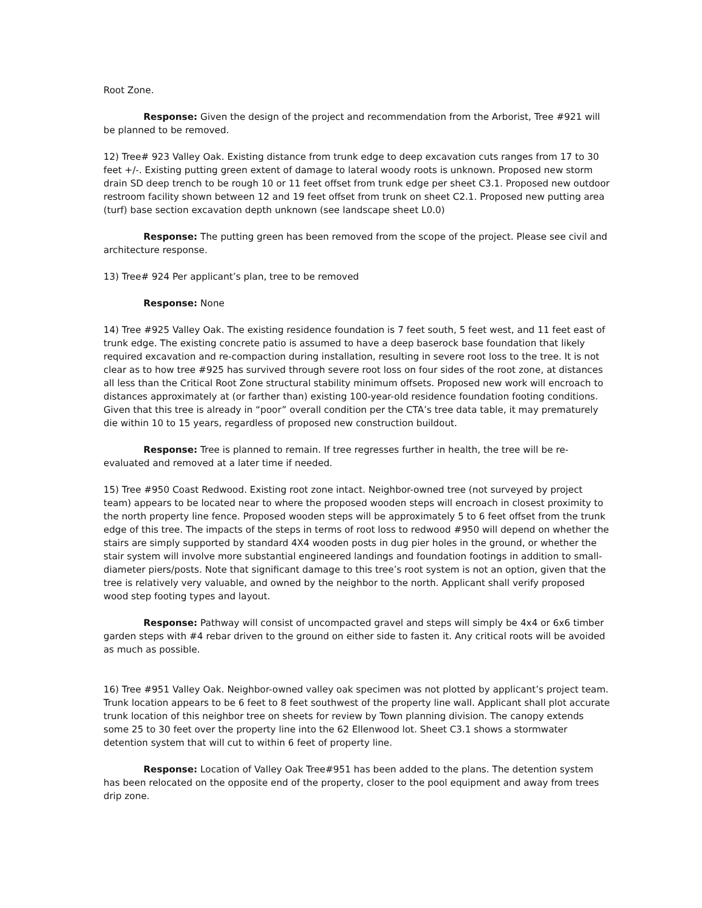Root Zone.
Response: Given the design of the project and recommendation from the Arborist, Tree #921 will be planned to be removed.
12) Tree# 923 Valley Oak. Existing distance from trunk edge to deep excavation cuts ranges from 17 to 30 feet +/-. Existing putting green extent of damage to lateral woody roots is unknown. Proposed new storm drain SD deep trench to be rough 10 or 11 feet offset from trunk edge per sheet C3.1. Proposed new outdoor restroom facility shown between 12 and 19 feet offset from trunk on sheet C2.1. Proposed new putting area (turf) base section excavation depth unknown (see landscape sheet L0.0)
Response: The putting green has been removed from the scope of the project. Please see civil and architecture response.
13) Tree# 924 Per applicant’s plan, tree to be removed
Response: None
14) Tree #925 Valley Oak. The existing residence foundation is 7 feet south, 5 feet west, and 11 feet east of trunk edge. The existing concrete patio is assumed to have a deep baserock base foundation that likely required excavation and re-compaction during installation, resulting in severe root loss to the tree. It is not clear as to how tree #925 has survived through severe root loss on four sides of the root zone, at distances all less than the Critical Root Zone structural stability minimum offsets. Proposed new work will encroach to distances approximately at (or farther than) existing 100-year-old residence foundation footing conditions. Given that this tree is already in “poor” overall condition per the CTA’s tree data table, it may prematurely die within 10 to 15 years, regardless of proposed new construction buildout.
Response: Tree is planned to remain. If tree regresses further in health, the tree will be re-evaluated and removed at a later time if needed.
15) Tree #950 Coast Redwood. Existing root zone intact. Neighbor-owned tree (not surveyed by project team) appears to be located near to where the proposed wooden steps will encroach in closest proximity to the north property line fence. Proposed wooden steps will be approximately 5 to 6 feet offset from the trunk edge of this tree. The impacts of the steps in terms of root loss to redwood #950 will depend on whether the stairs are simply supported by standard 4X4 wooden posts in dug pier holes in the ground, or whether the stair system will involve more substantial engineered landings and foundation footings in addition to small-diameter piers/posts. Note that significant damage to this tree’s root system is not an option, given that the tree is relatively very valuable, and owned by the neighbor to the north. Applicant shall verify proposed wood step footing types and layout.
Response: Pathway will consist of uncompacted gravel and steps will simply be 4x4 or 6x6 timber garden steps with #4 rebar driven to the ground on either side to fasten it. Any critical roots will be avoided as much as possible.
16) Tree #951 Valley Oak. Neighbor-owned valley oak specimen was not plotted by applicant’s project team. Trunk location appears to be 6 feet to 8 feet southwest of the property line wall. Applicant shall plot accurate trunk location of this neighbor tree on sheets for review by Town planning division. The canopy extends some 25 to 30 feet over the property line into the 62 Ellenwood lot. Sheet C3.1 shows a stormwater detention system that will cut to within 6 feet of property line.
Response: Location of Valley Oak Tree#951 has been added to the plans. The detention system has been relocated on the opposite end of the property, closer to the pool equipment and away from trees drip zone.